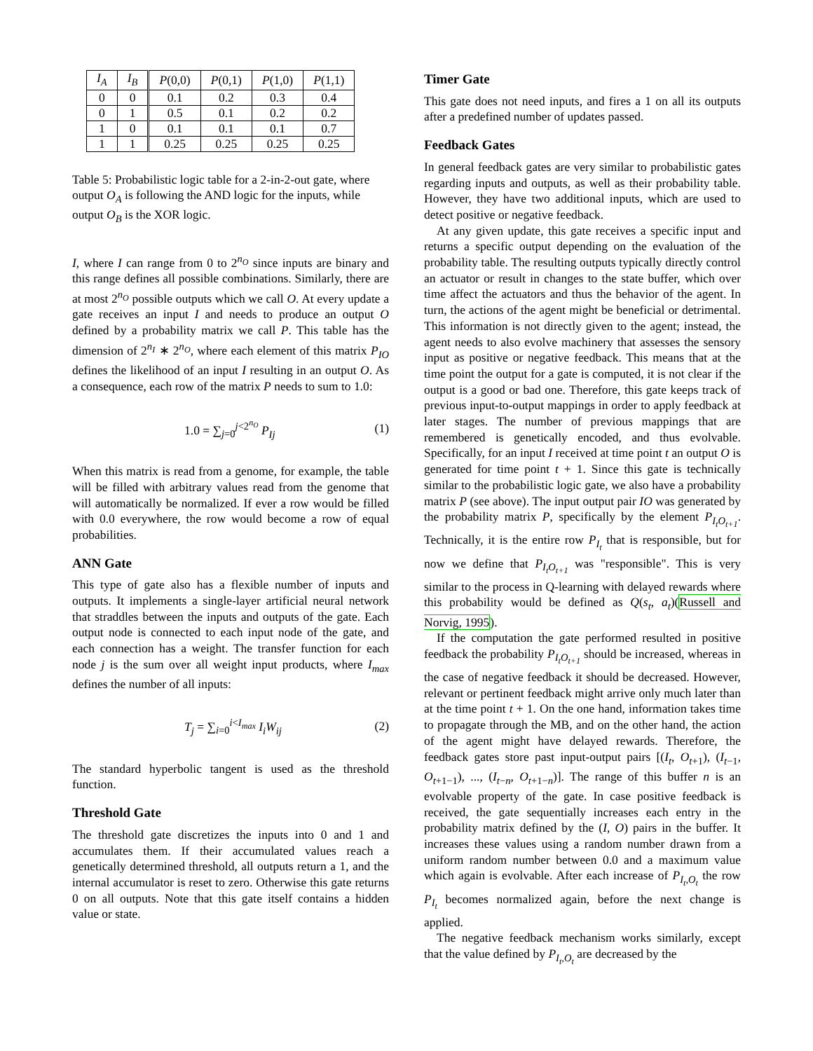| I<sub>A</sub> | I<sub>B</sub> | P (0,0) | P (0,1) | P (1,0) | P (1,1) |
| --- | --- | --- | --- | --- | --- |
| 0 | 0 | 0.1 | 0.2 | 0.3 | 0.4 |
| 0 | 1 | 0.5 | 0.1 | 0.2 | 0.2 |
| 1 | 0 | 0.1 | 0.1 | 0.1 | 0.7 |
| 1 | 1 | 0.25 | 0.25 | 0.25 | 0.25 |
Table 5: Probabilistic logic table for a 2-in-2-out gate, where output O<sub>A</sub> is following the AND logic for the inputs, while output O<sub>B</sub> is the XOR logic.
I, where I can range from 0 to 2<sup>n<sub>O</sub></sup> since inputs are binary and this range defines all possible combinations. Similarly, there are at most 2<sup>n<sub>O</sub></sup> possible outputs which we call O. At every update a gate receives an input I and needs to produce an output O defined by a probability matrix we call P. This table has the dimension of 2<sup>n<sub>I</sub></sup> ∗ 2<sup>n<sub>O</sub></sup>, where each element of this matrix P<sub>IO</sub> defines the likelihood of an input I resulting in an output O. As a consequence, each row of the matrix P needs to sum to 1.0:
1.0 = ∑<sub>j=0</sub><sup>j<2<sup>n<sub>O</sub></sup></sup> P<sub>Ij</sub> (1)
When this matrix is read from a genome, for example, the table will be filled with arbitrary values read from the genome that will automatically be normalized. If ever a row would be filled with 0.0 everywhere, the row would become a row of equal probabilities.
ANN Gate
This type of gate also has a flexible number of inputs and outputs. It implements a single-layer artificial neural network that straddles between the inputs and outputs of the gate. Each output node is connected to each input node of the gate, and each connection has a weight. The transfer function for each node j is the sum over all weight input products, where I<sub>max</sub> defines the number of all inputs:
T<sub>j</sub> = ∑<sub>i=0</sub><sup>i<I<sub>max</sub></sup> I<sub>i</sub>W<sub>ij</sub> (2)
The standard hyperbolic tangent is used as the threshold function.
Threshold Gate
The threshold gate discretizes the inputs into 0 and 1 and accumulates them. If their accumulated values reach a genetically determined threshold, all outputs return a 1, and the internal accumulator is reset to zero. Otherwise this gate returns 0 on all outputs. Note that this gate itself contains a hidden value or state.
Timer Gate
This gate does not need inputs, and fires a 1 on all its outputs after a predefined number of updates passed.
Feedback Gates
In general feedback gates are very similar to probabilistic gates regarding inputs and outputs, as well as their probability table. However, they have two additional inputs, which are used to detect positive or negative feedback.
At any given update, this gate receives a specific input and returns a specific output depending on the evaluation of the probability table. The resulting outputs typically directly control an actuator or result in changes to the state buffer, which over time affect the actuators and thus the behavior of the agent. In turn, the actions of the agent might be beneficial or detrimental. This information is not directly given to the agent; instead, the agent needs to also evolve machinery that assesses the sensory input as positive or negative feedback. This means that at the time point the output for a gate is computed, it is not clear if the output is a good or bad one. Therefore, this gate keeps track of previous input-to-output mappings in order to apply feedback at later stages. The number of previous mappings that are remembered is genetically encoded, and thus evolvable. Specifically, for an input I received at time point t an output O is generated for time point t + 1. Since this gate is technically similar to the probabilistic logic gate, we also have a probability matrix P (see above). The input output pair IO was generated by the probability matrix P, specifically by the element P<sub>I<sub>t</sub>O<sub>t+1</sub></sub>. Technically, it is the entire row P<sub>I<sub>t</sub></sub> that is responsible, but for now we define that P<sub>I<sub>t</sub>O<sub>t+1</sub></sub> was "responsible". This is very similar to the process in Q-learning with delayed rewards where this probability would be defined as Q(s<sub>t</sub>, a<sub>t</sub>)(Russell and Norvig, 1995).
If the computation the gate performed resulted in positive feedback the probability P<sub>I<sub>t</sub>O<sub>t+1</sub></sub> should be increased, whereas in the case of negative feedback it should be decreased. However, relevant or pertinent feedback might arrive only much later than at the time point t + 1. On the one hand, information takes time to propagate through the MB, and on the other hand, the action of the agent might have delayed rewards. Therefore, the feedback gates store past input-output pairs [(I<sub>t</sub>, O<sub>t+1</sub>), (I<sub>t−1</sub>, O<sub>t+1−1</sub>), ..., (I<sub>t−n</sub>, O<sub>t+1−n</sub>)]. The range of this buffer n is an evolvable property of the gate. In case positive feedback is received, the gate sequentially increases each entry in the probability matrix defined by the (I, O) pairs in the buffer. It increases these values using a random number drawn from a uniform random number between 0.0 and a maximum value which again is evolvable. After each increase of P<sub>I<sub>t</sub>,O<sub>t</sub></sub> the row P<sub>I<sub>t</sub></sub> becomes normalized again, before the next change is applied.
The negative feedback mechanism works similarly, except that the value defined by P<sub>I<sub>t</sub>,O<sub>t</sub></sub> are decreased by the